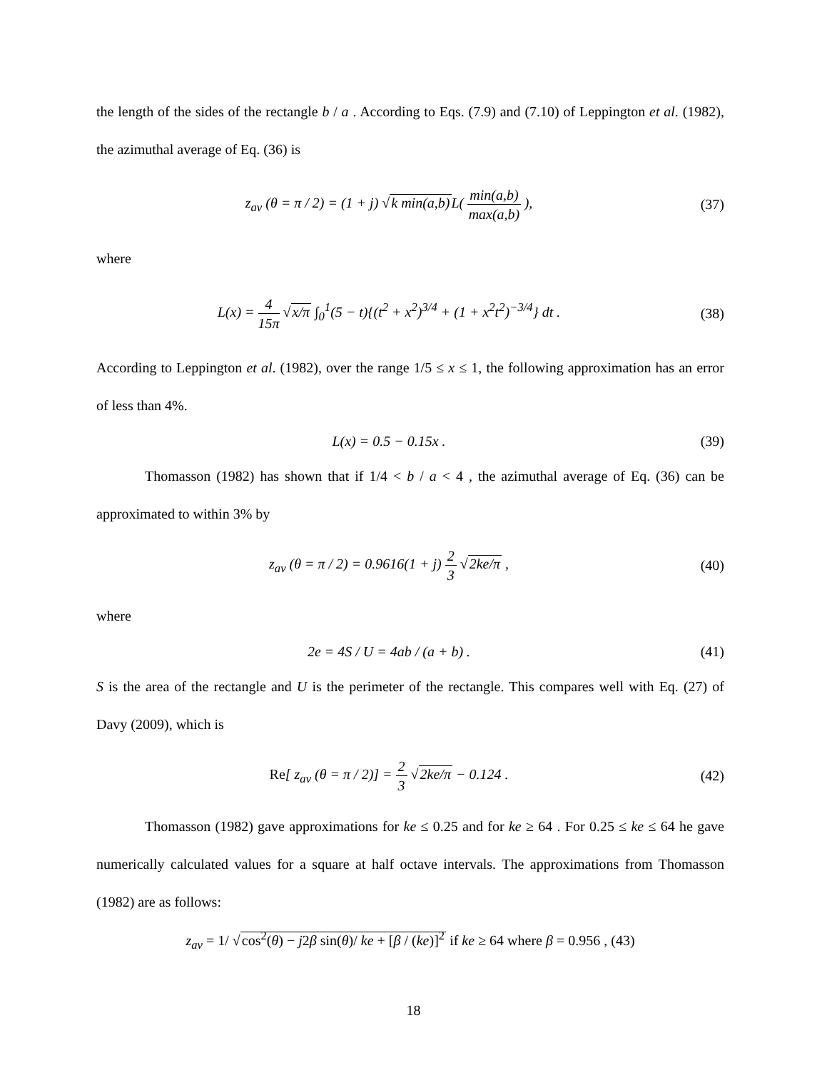the length of the sides of the rectangle b / a . According to Eqs. (7.9) and (7.10) of Leppington et al. (1982), the azimuthal average of Eq. (36) is
z<sub>av</sub> (θ = π / 2) = (1 + j) √k min(a,b) L( min(a,b) max(a,b) ),
(37)
where
L(x) = 4 15π √x/π ∫<sub>0</sub><sup>1</sup>(5 − t){(t<sup>2</sup> + x<sup>2</sup>)<sup>3/4</sup> + (1 + x<sup>2</sup>t<sup>2</sup>)<sup>−3/4</sup>} dt .
(38)
According to Leppington et al. (1982), over the range 1/5 ≤ x ≤ 1, the following approximation has an error of less than 4%.
L(x) = 0.5 − 0.15x . (39)
Thomasson (1982) has shown that if 1/4 < b / a < 4 , the azimuthal average of Eq. (36) can be approximated to within 3% by
z<sub>av</sub> (θ = π / 2) = 0.9616(1 + j) 2 3 √2ke/π ,
(40)
where
2e = 4S / U = 4ab / (a + b) . (41)
S is the area of the rectangle and U is the perimeter of the rectangle. This compares well with Eq. (27) of Davy (2009), which is
Re[ z<sub>av</sub> (θ = π / 2)] = 2 3 √2ke/π − 0.124 .
(42)
Thomasson (1982) gave approximations for ke ≤ 0.25 and for ke ≥ 64 . For 0.25 ≤ ke ≤ 64 he gave numerically calculated values for a square at half octave intervals. The approximations from Thomasson (1982) are as follows:
z<sub>av</sub> = 1/ √cos<sup>2</sup>(θ) − j2β sin(θ)/ ke + [β / (ke)]<sup>2</sup> if ke ≥ 64 where β = 0.956 , (43)
18